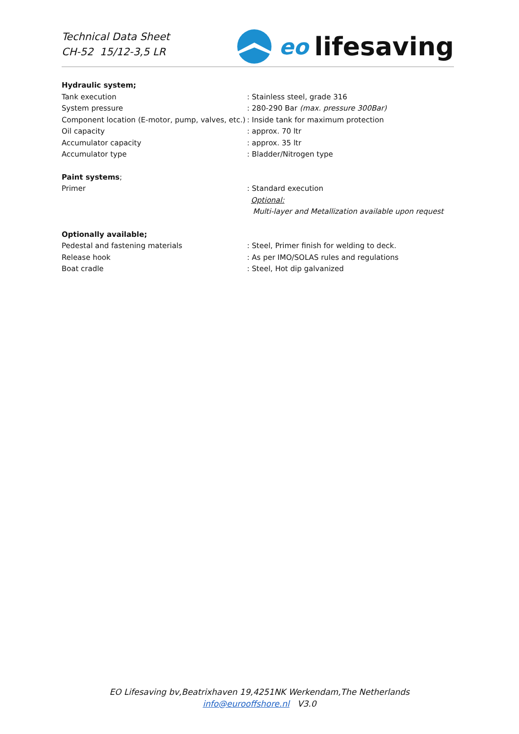Technical Data Sheet
CH-52 15/12-3,5 LR
eo lifesaving
Hydraulic system;
Tank execution : Stainless steel, grade 316
System pressure : 280-290 Bar (max. pressure 300Bar)
Component location (E-motor, pump, valves, etc.)
: Inside tank for maximum protection
Oil capacity : approx. 70 ltr
Accumulator capacity : approx. 35 ltr
Accumulator type : Bladder/Nitrogen type
Paint systems;
Primer : Standard execution
Optional:
Multi-layer and Metallization available upon request
Optionally available;
Pedestal and fastening materials : Steel, Primer finish for welding to deck.
Release hook : As per IMO/SOLAS rules and regulations
Boat cradle : Steel, Hot dip galvanized
EO Lifesaving bv,Beatrixhaven 19,4251NK Werkendam,The Netherlands
info@eurooffshore.nl V3.0